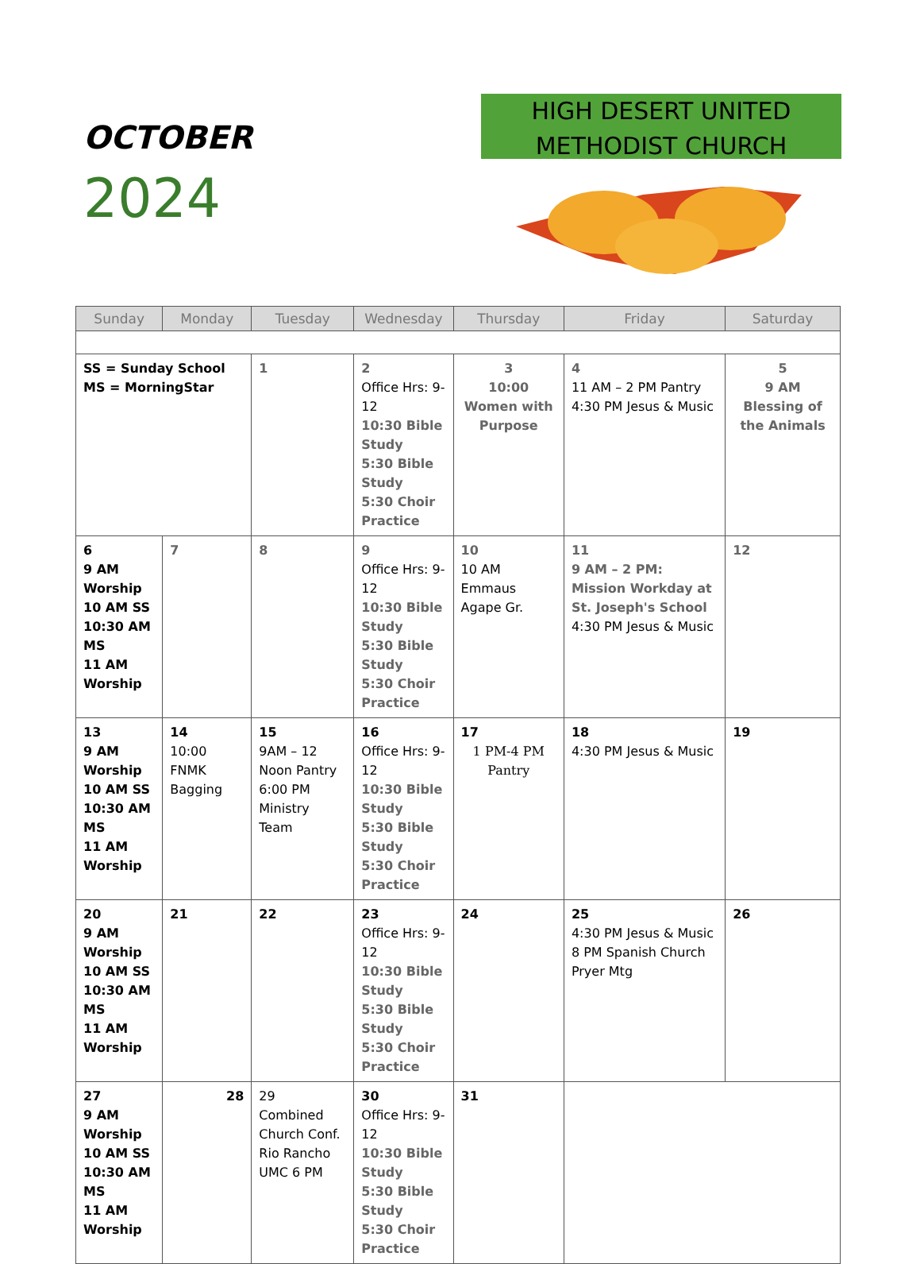OCTOBER
2024
HIGH DESERT UNITED
METHODIST CHURCH
| Sunday | Monday | Tuesday | Wednesday | Thursday | Friday | Saturday |
| --- | --- | --- | --- | --- | --- | --- |
| SS = Sunday School MS = MorningStar | | 1 | 2 Office Hrs: 9-12 10:30 Bible Study 5:30 Bible Study 5:30 Choir Practice | 3 10:00 Women with Purpose | 4 11 AM – 2 PM Pantry 4:30 PM Jesus & Music | 5 9 AM Blessing of the Animals |
| 6 9 AM Worship 10 AM SS 10:30 AM MS 11 AM Worship | 7 | 8 | 9 Office Hrs: 9-12 10:30 Bible Study 5:30 Bible Study 5:30 Choir Practice | 10 10 AM Emmaus Agape Gr. | 11 9 AM – 2 PM: Mission Workday at St. Joseph's School 4:30 PM Jesus & Music | 12 |
| 13 9 AM Worship 10 AM SS 10:30 AM MS 11 AM Worship | 14 10:00 FNMK Bagging | 15 9AM – 12 Noon Pantry 6:00 PM Ministry Team | 16 Office Hrs: 9-12 10:30 Bible Study 5:30 Bible Study 5:30 Choir Practice | 17 1 PM-4 PM Pantry | 18 4:30 PM Jesus & Music | 19 |
| 20 9 AM Worship 10 AM SS 10:30 AM MS 11 AM Worship | 21 | 22 | 23 Office Hrs: 9-12 10:30 Bible Study 5:30 Bible Study 5:30 Choir Practice | 24 | 25 4:30 PM Jesus & Music 8 PM Spanish Church Pryer Mtg | 26 |
| 27 9 AM Worship 10 AM SS 10:30 AM MS 11 AM Worship | 28 | 29 Combined Church Conf. Rio Rancho UMC 6 PM | 30 Office Hrs: 9-12 10:30 Bible Study 5:30 Bible Study 5:30 Choir Practice | 31 | | |